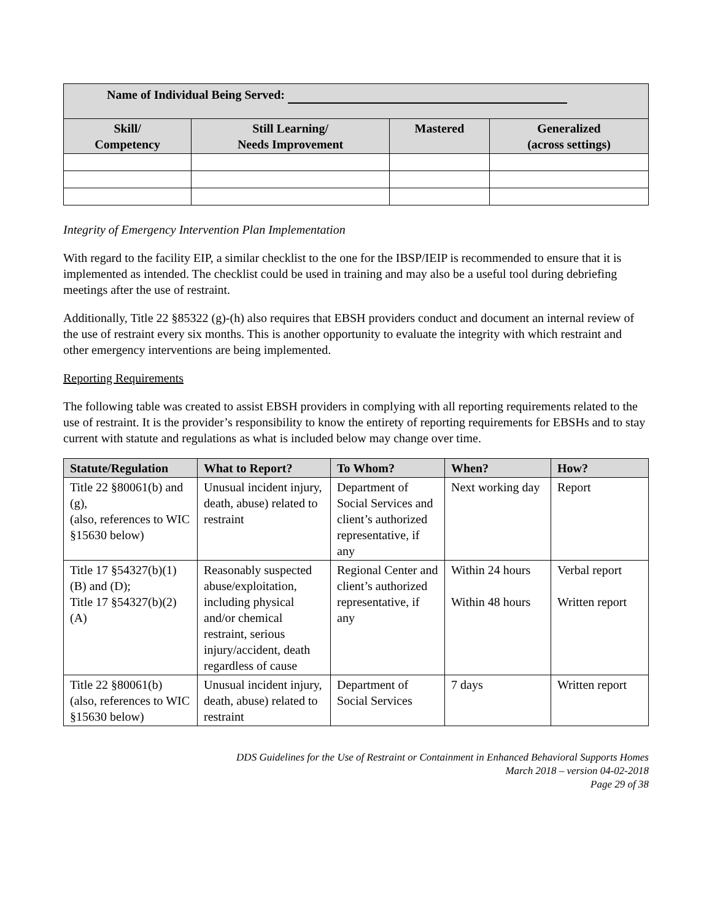| Name of Individual Being Served: | | | |
| --- | --- | --- | --- |
| Skill/ Competency | Still Learning/ Needs Improvement | Mastered | Generalized (across settings) |
Integrity of Emergency Intervention Plan Implementation
With regard to the facility EIP, a similar checklist to the one for the IBSP/IEIP is recommended to ensure that it is implemented as intended. The checklist could be used in training and may also be a useful tool during debriefing meetings after the use of restraint.
Additionally, Title 22 §85322 (g)-(h) also requires that EBSH providers conduct and document an internal review of the use of restraint every six months. This is another opportunity to evaluate the integrity with which restraint and other emergency interventions are being implemented.
Reporting Requirements
The following table was created to assist EBSH providers in complying with all reporting requirements related to the use of restraint. It is the provider’s responsibility to know the entirety of reporting requirements for EBSHs and to stay current with statute and regulations as what is included below may change over time.
| Statute/Regulation | What to Report? | To Whom? | When? | How? |
| --- | --- | --- | --- | --- |
| Title 22 §80061(b) and (g), (also, references to WIC §15630 below) | Unusual incident injury, death, abuse) related to restraint | Department of Social Services and client’s authorized representative, if any | Next working day | Report |
| Title 17 §54327(b)(1)(B) and (D); Title 17 §54327(b)(2)(A) | Reasonably suspected abuse/exploitation, including physical and/or chemical restraint, serious injury/accident, death regardless of cause | Regional Center and client’s authorized representative, if any | Within 24 hours Within 48 hours | Verbal report Written report |
| Title 22 §80061(b) (also, references to WIC §15630 below) | Unusual incident injury, death, abuse) related to restraint | Department of Social Services | 7 days | Written report |
DDS Guidelines for the Use of Restraint or Containment in Enhanced Behavioral Supports Homes
March 2018 – version 04-02-2018
Page 29 of 38